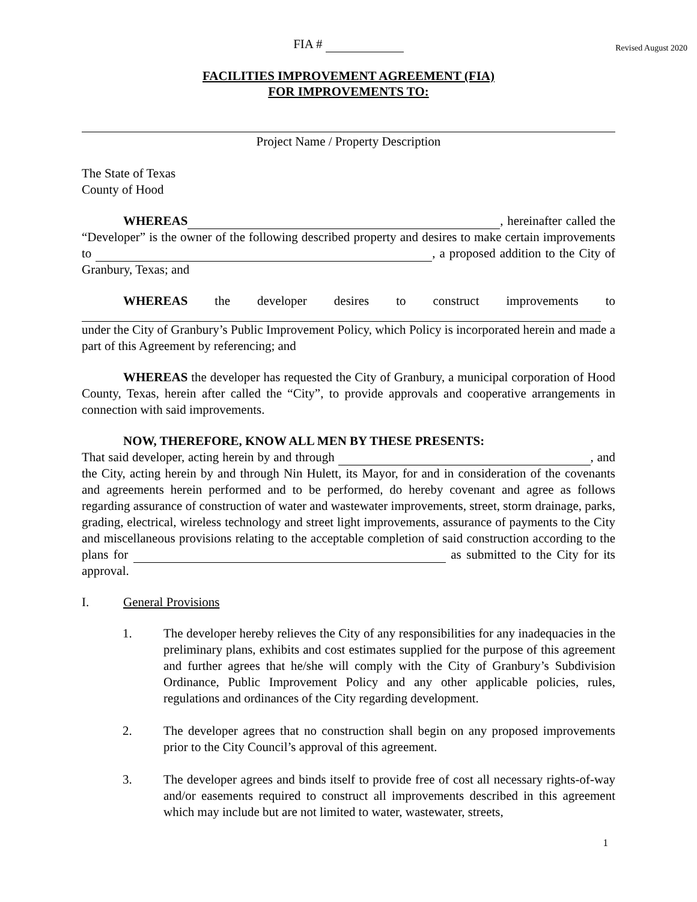FIA # Revised August 2020
FACILITIES IMPROVEMENT AGREEMENT (FIA)
FOR IMPROVEMENTS TO:
Project Name / Property Description
The State of Texas
County of Hood
WHEREAS , hereinafter called the “Developer” is the owner of the following described property and desires to make certain improvements to , a proposed addition to the City of Granbury, Texas; and
WHEREAS the developer desires to construct improvements to
under the City of Granbury’s Public Improvement Policy, which Policy is incorporated herein and made a part of this Agreement by referencing; and
WHEREAS the developer has requested the City of Granbury, a municipal corporation of Hood County, Texas, herein after called the “City”, to provide approvals and cooperative arrangements in connection with said improvements.
NOW, THEREFORE, KNOW ALL MEN BY THESE PRESENTS:
That said developer, acting herein by and through , and the City, acting herein by and through Nin Hulett, its Mayor, for and in consideration of the covenants and agreements herein performed and to be performed, do hereby covenant and agree as follows regarding assurance of construction of water and wastewater improvements, street, storm drainage, parks, grading, electrical, wireless technology and street light improvements, assurance of payments to the City and miscellaneous provisions relating to the acceptable completion of said construction according to the plans for as submitted to the City for its approval.
I. General Provisions
1. The developer hereby relieves the City of any responsibilities for any inadequacies in the preliminary plans, exhibits and cost estimates supplied for the purpose of this agreement and further agrees that he/she will comply with the City of Granbury’s Subdivision Ordinance, Public Improvement Policy and any other applicable policies, rules, regulations and ordinances of the City regarding development.
2. The developer agrees that no construction shall begin on any proposed improvements prior to the City Council’s approval of this agreement.
3. The developer agrees and binds itself to provide free of cost all necessary rights-of-way and/or easements required to construct all improvements described in this agreement which may include but are not limited to water, wastewater, streets,
1